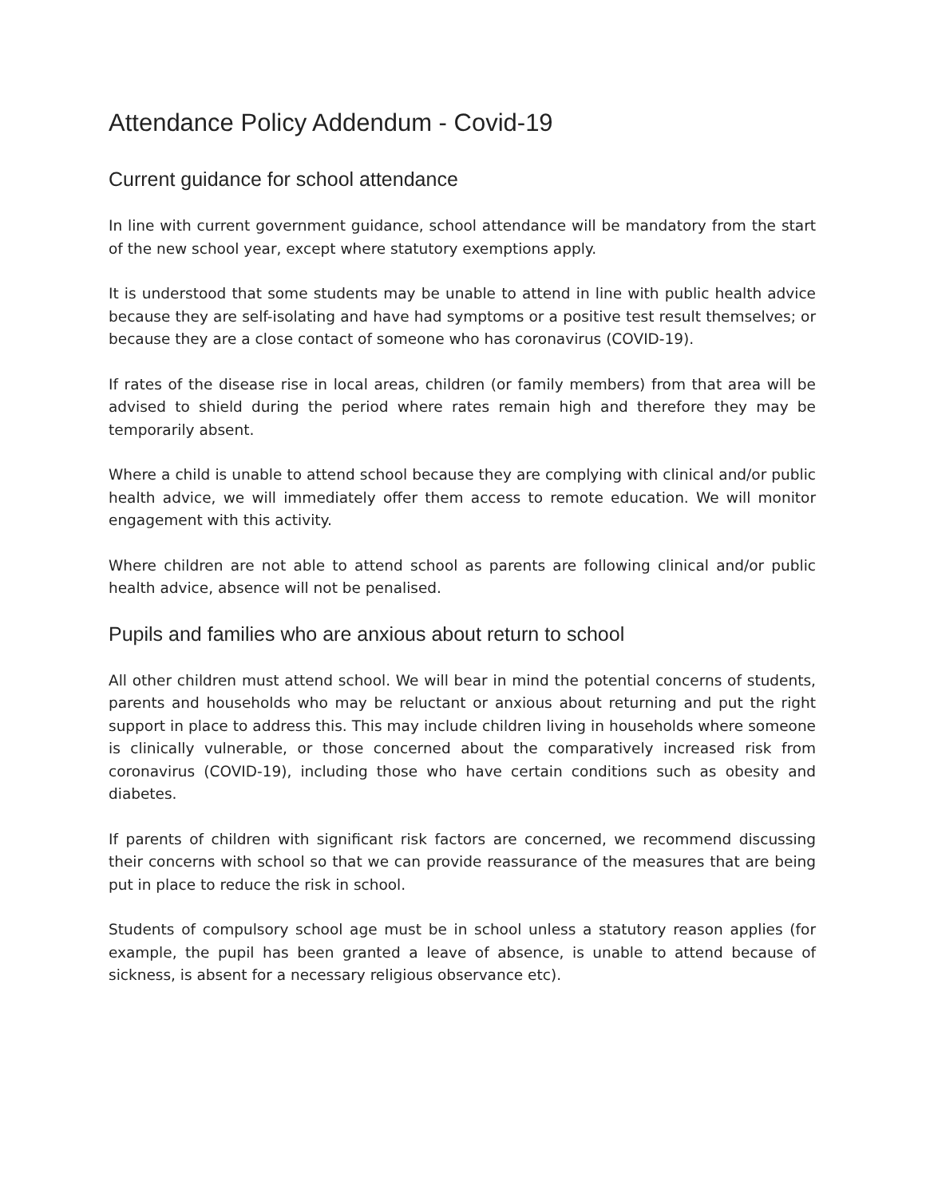Attendance Policy Addendum - Covid-19
Current guidance for school attendance
In line with current government guidance, school attendance will be mandatory from the start of the new school year, except where statutory exemptions apply.
It is understood that some students may be unable to attend in line with public health advice because they are self-isolating and have had symptoms or a positive test result themselves; or because they are a close contact of someone who has coronavirus (COVID-19).
If rates of the disease rise in local areas, children (or family members) from that area will be advised to shield during the period where rates remain high and therefore they may be temporarily absent.
Where a child is unable to attend school because they are complying with clinical and/or public health advice, we will immediately offer them access to remote education. We will monitor engagement with this activity.
Where children are not able to attend school as parents are following clinical and/or public health advice, absence will not be penalised.
Pupils and families who are anxious about return to school
All other children must attend school. We will bear in mind the potential concerns of students, parents and households who may be reluctant or anxious about returning and put the right support in place to address this. This may include children living in households where someone is clinically vulnerable, or those concerned about the comparatively increased risk from coronavirus (COVID-19), including those who have certain conditions such as obesity and diabetes.
If parents of children with significant risk factors are concerned, we recommend discussing their concerns with school so that we can provide reassurance of the measures that are being put in place to reduce the risk in school.
Students of compulsory school age must be in school unless a statutory reason applies (for example, the pupil has been granted a leave of absence, is unable to attend because of sickness, is absent for a necessary religious observance etc).